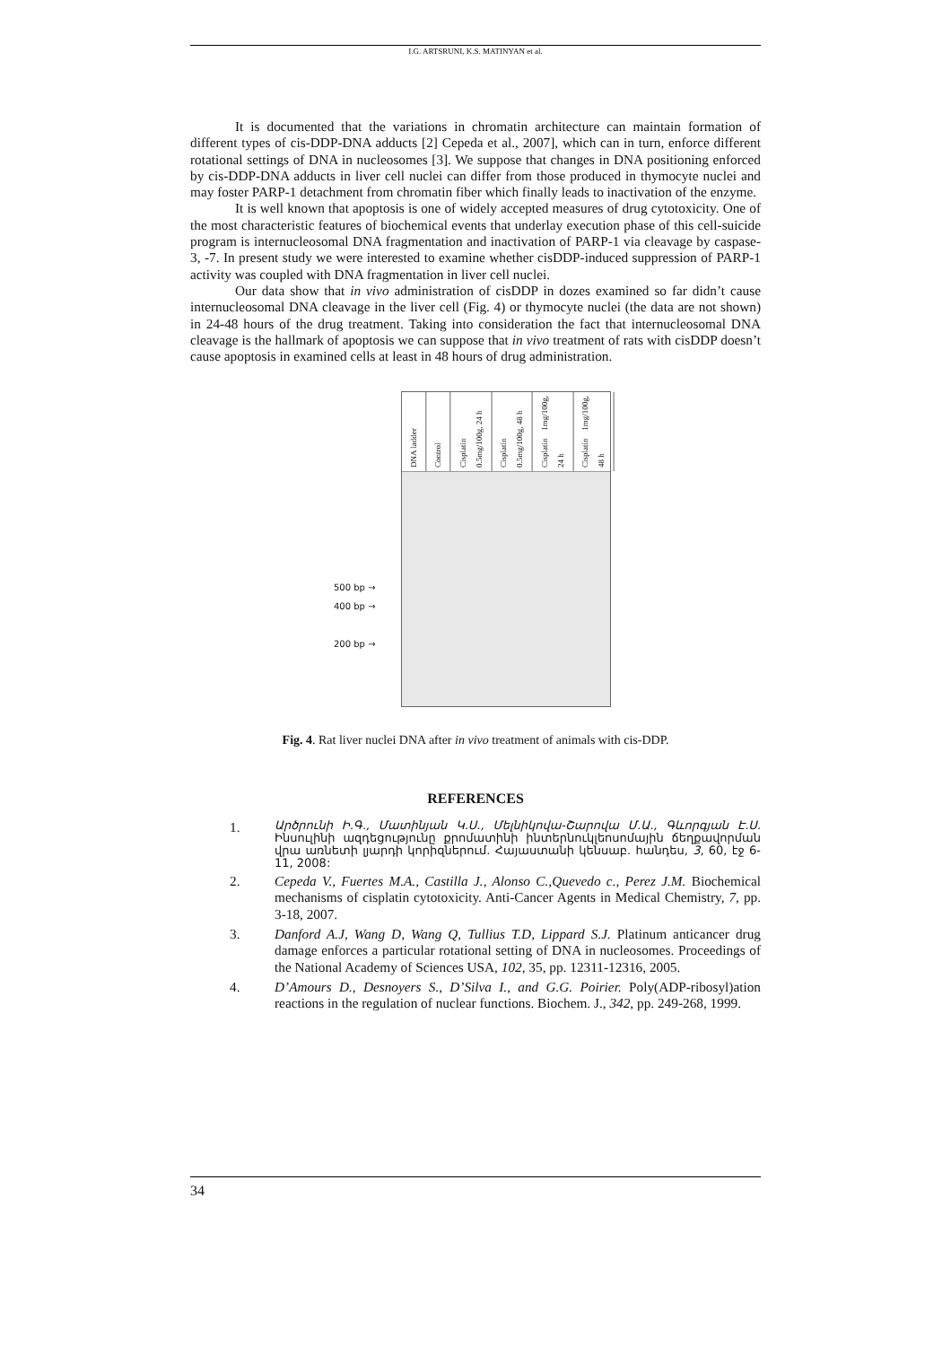I.G. ARTSRUNI, K.S. MATINYAN et al.
It is documented that the variations in chromatin architecture can maintain formation of different types of cis-DDP-DNA adducts [2] Cepeda et al., 2007], which can in turn, enforce different rotational settings of DNA in nucleosomes [3]. We suppose that changes in DNA positioning enforced by cis-DDP-DNA adducts in liver cell nuclei can differ from those produced in thymocyte nuclei and may foster PARP-1 detachment from chromatin fiber which finally leads to inactivation of the enzyme.
It is well known that apoptosis is one of widely accepted measures of drug cytotoxicity. One of the most characteristic features of biochemical events that underlay execution phase of this cell-suicide program is internucleosomal DNA fragmentation and inactivation of PARP-1 via cleavage by caspase-3, -7. In present study we were interested to examine whether cisDDP-induced suppression of PARP-1 activity was coupled with DNA fragmentation in liver cell nuclei.
Our data show that in vivo administration of cisDDP in dozes examined so far didn’t cause internucleosomal DNA cleavage in the liver cell (Fig. 4) or thymocyte nuclei (the data are not shown) in 24-48 hours of the drug treatment. Taking into consideration the fact that internucleosomal DNA cleavage is the hallmark of apoptosis we can suppose that in vivo treatment of rats with cisDDP doesn’t cause apoptosis in examined cells at least in 48 hours of drug administration.
500 bp →
400 bp →
200 bp →
DNA ladder
Control
Cisplatin 0.5mg/100g, 24 h
Cisplatin 0.5mg/100g, 48 h
Cisplatin 1mg/100g, 24 h
Cisplatin 1mg/100g, 48 h
Fig. 4. Rat liver nuclei DNA after in vivo treatment of animals with cis-DDP.
REFERENCES
1. Արծրունի Ի.Գ., Մատինյան Կ.Ս., Մելնիկովա-Շարովա Մ.Ա., Գևորգյան Է.Ս. Ինսուլինի ազդեցությունը քրոմատինի ինտերնուկլեոսոմային ճեղքավորման վրա առնետի լյարդի կորիզներում. Հայաստանի կենսաբ. հանդես, 3, 60, էջ 6-11, 2008:
2. Cepeda V., Fuertes M.A., Castilla J., Alonso C.,Quevedo c., Perez J.M. Biochemical mechanisms of cisplatin cytotoxicity. Anti-Cancer Agents in Medical Chemistry, 7, pp. 3-18, 2007.
3. Danford A.J, Wang D, Wang Q, Tullius T.D, Lippard S.J. Platinum anticancer drug damage enforces a particular rotational setting of DNA in nucleosomes. Proceedings of the National Academy of Sciences USA, 102, 35, pp. 12311-12316, 2005.
4. D’Amours D., Desnoyers S., D’Silva I., and G.G. Poirier. Poly(ADP-ribosyl)ation reactions in the regulation of nuclear functions. Biochem. J., 342, pp. 249-268, 1999.
34